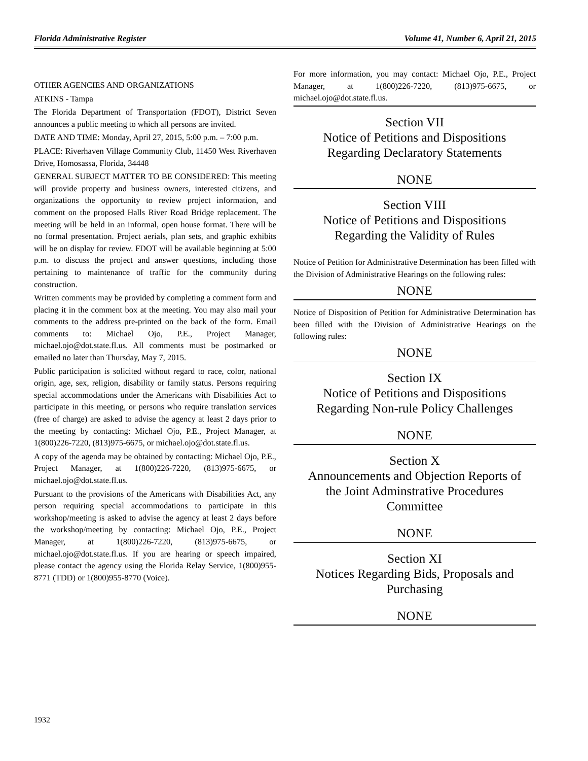Florida Administrative Register Volume 41, Number 6, April 21, 2015
OTHER AGENCIES AND ORGANIZATIONS
ATKINS - Tampa
The Florida Department of Transportation (FDOT), District Seven announces a public meeting to which all persons are invited.
DATE AND TIME: Monday, April 27, 2015, 5:00 p.m. – 7:00 p.m.
PLACE: Riverhaven Village Community Club, 11450 West Riverhaven Drive, Homosassa, Florida, 34448
GENERAL SUBJECT MATTER TO BE CONSIDERED: This meeting will provide property and business owners, interested citizens, and organizations the opportunity to review project information, and comment on the proposed Halls River Road Bridge replacement. The meeting will be held in an informal, open house format. There will be no formal presentation. Project aerials, plan sets, and graphic exhibits will be on display for review. FDOT will be available beginning at 5:00 p.m. to discuss the project and answer questions, including those pertaining to maintenance of traffic for the community during construction.
Written comments may be provided by completing a comment form and placing it in the comment box at the meeting. You may also mail your comments to the address pre-printed on the back of the form. Email comments to: Michael Ojo, P.E., Project Manager, michael.ojo@dot.state.fl.us. All comments must be postmarked or emailed no later than Thursday, May 7, 2015.
Public participation is solicited without regard to race, color, national origin, age, sex, religion, disability or family status. Persons requiring special accommodations under the Americans with Disabilities Act to participate in this meeting, or persons who require translation services (free of charge) are asked to advise the agency at least 2 days prior to the meeting by contacting: Michael Ojo, P.E., Project Manager, at 1(800)226-7220, (813)975-6675, or michael.ojo@dot.state.fl.us.
A copy of the agenda may be obtained by contacting: Michael Ojo, P.E., Project Manager, at 1(800)226-7220, (813)975-6675, or michael.ojo@dot.state.fl.us.
Pursuant to the provisions of the Americans with Disabilities Act, any person requiring special accommodations to participate in this workshop/meeting is asked to advise the agency at least 2 days before the workshop/meeting by contacting: Michael Ojo, P.E., Project Manager, at 1(800)226-7220, (813)975-6675, or michael.ojo@dot.state.fl.us. If you are hearing or speech impaired, please contact the agency using the Florida Relay Service, 1(800)955-8771 (TDD) or 1(800)955-8770 (Voice).
For more information, you may contact: Michael Ojo, P.E., Project Manager, at 1(800)226-7220, (813)975-6675, or michael.ojo@dot.state.fl.us.
Section VII
Notice of Petitions and Dispositions
Regarding Declaratory Statements
NONE
Section VIII
Notice of Petitions and Dispositions
Regarding the Validity of Rules
Notice of Petition for Administrative Determination has been filled with the Division of Administrative Hearings on the following rules:
NONE
Notice of Disposition of Petition for Administrative Determination has been filled with the Division of Administrative Hearings on the following rules:
NONE
Section IX
Notice of Petitions and Dispositions
Regarding Non-rule Policy Challenges
NONE
Section X
Announcements and Objection Reports of
the Joint Adminstrative Procedures
Committee
NONE
Section XI
Notices Regarding Bids, Proposals and
Purchasing
NONE
1932